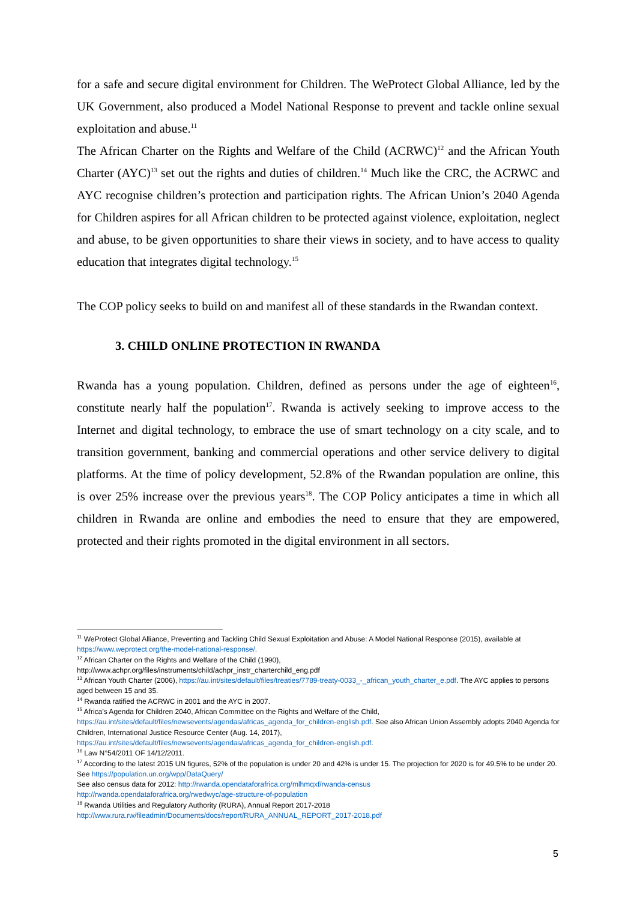for a safe and secure digital environment for Children. The WeProtect Global Alliance, led by the UK Government, also produced a Model National Response to prevent and tackle online sexual exploitation and abuse.<sup>11</sup>
The African Charter on the Rights and Welfare of the Child (ACRWC)<sup>12</sup> and the African Youth Charter (AYC)<sup>13</sup> set out the rights and duties of children.<sup>14</sup> Much like the CRC, the ACRWC and AYC recognise children’s protection and participation rights. The African Union’s 2040 Agenda for Children aspires for all African children to be protected against violence, exploitation, neglect and abuse, to be given opportunities to share their views in society, and to have access to quality education that integrates digital technology.<sup>15</sup>
The COP policy seeks to build on and manifest all of these standards in the Rwandan context.
3. CHILD ONLINE PROTECTION IN RWANDA
Rwanda has a young population. Children, defined as persons under the age of eighteen<sup>16</sup>, constitute nearly half the population<sup>17</sup>. Rwanda is actively seeking to improve access to the Internet and digital technology, to embrace the use of smart technology on a city scale, and to transition government, banking and commercial operations and other service delivery to digital platforms. At the time of policy development, 52.8% of the Rwandan population are online, this is over 25% increase over the previous years<sup>18</sup>. The COP Policy anticipates a time in which all children in Rwanda are online and embodies the need to ensure that they are empowered, protected and their rights promoted in the digital environment in all sectors.
<sup>11</sup> WeProtect Global Alliance, Preventing and Tackling Child Sexual Exploitation and Abuse: A Model National Response (2015), available at https://www.weprotect.org/the-model-national-response/.
<sup>12</sup> African Charter on the Rights and Welfare of the Child (1990),
http://www.achpr.org/files/instruments/child/achpr_instr_charterchild_eng.pdf
<sup>13</sup> African Youth Charter (2006), https://au.int/sites/default/files/treaties/7789-treaty-0033_-_african_youth_charter_e.pdf. The AYC applies to persons aged between 15 and 35.
<sup>14</sup> Rwanda ratified the ACRWC in 2001 and the AYC in 2007.
<sup>15</sup> Africa’s Agenda for Children 2040, African Committee on the Rights and Welfare of the Child,
https://au.int/sites/default/files/newsevents/agendas/africas_agenda_for_children-english.pdf. See also African Union Assembly adopts 2040 Agenda for Children, International Justice Resource Center (Aug. 14, 2017),
https://au.int/sites/default/files/newsevents/agendas/africas_agenda_for_children-english.pdf.
<sup>16</sup> Law N°54/2011 OF 14/12/2011.
<sup>17</sup> According to the latest 2015 UN figures, 52% of the population is under 20 and 42% is under 15. The projection for 2020 is for 49.5% to be under 20. See https://population.un.org/wpp/DataQuery/
See also census data for 2012: http://rwanda.opendataforafrica.org/mlhmqxf/rwanda-census
http://rwanda.opendataforafrica.org/rwedwyc/age-structure-of-population
<sup>18</sup> Rwanda Utilities and Regulatory Authority (RURA), Annual Report 2017-2018
http://www.rura.rw/fileadmin/Documents/docs/report/RURA_ANNUAL_REPORT_2017-2018.pdf
5